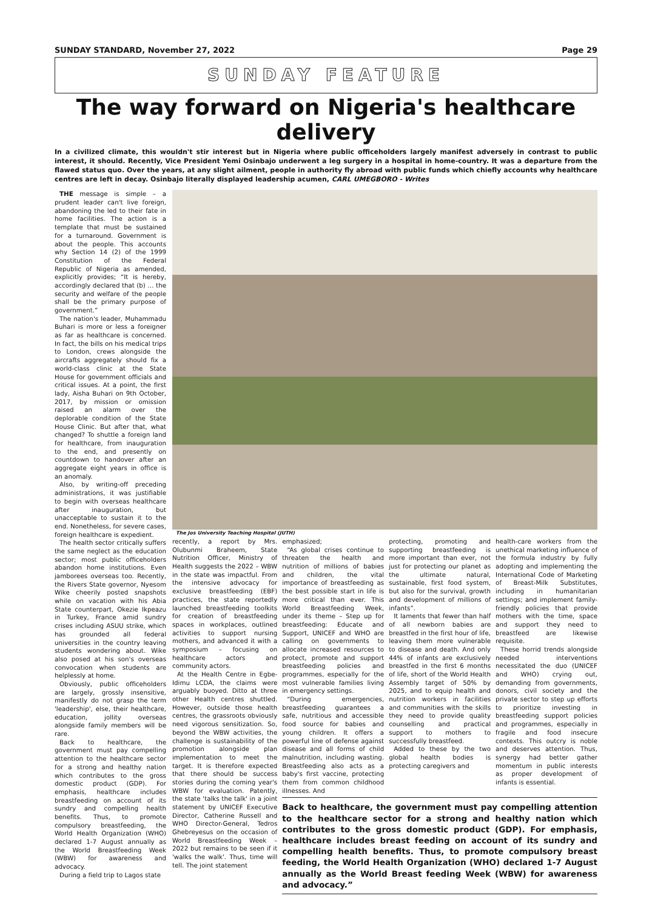SUNDAY STANDARD, November 27, 2022 Page 29
SUNDAY FEATURE
The way forward on Nigeria's healthcare delivery
In a civilized climate, this wouldn't stir interest but in Nigeria where public officeholders largely manifest adversely in contrast to public interest, it should. Recently, Vice President Yemi Osinbajo underwent a leg surgery in a hospital in home-country. It was a departure from the flawed status quo. Over the years, at any slight ailment, people in authority fly abroad with public funds which chiefly accounts why healthcare centres are left in decay. Osinbajo literally displayed leadership acumen, CARL UMEGBORO - Writes
THE message is simple – a prudent leader can't live foreign, abandoning the led to their fate in home facilities. The action is a template that must be sustained for a turnaround. Government is about the people. This accounts why Section 14 (2) of the 1999 Constitution of the Federal Republic of Nigeria as amended, explicitly provides; “It is hereby, accordingly declared that (b) … the security and welfare of the people shall be the primary purpose of government.”
The nation's leader, Muhammadu Buhari is more or less a foreigner as far as healthcare is concerned. In fact, the bills on his medical trips to London, crews alongside the aircrafts aggregately should fix a world-class clinic at the State House for government officials and critical issues. At a point, the first lady, Aisha Buhari on 9th October, 2017, by mission or omission raised an alarm over the deplorable condition of the State House Clinic. But after that, what changed? To shuttle a foreign land for healthcare, from inauguration to the end, and presently on countdown to handover after an aggregate eight years in office is an anomaly.
Also, by writing-off preceding administrations, it was justifiable to begin with overseas healthcare after inauguration, but unacceptable to sustain it to the end. Nonetheless, for severe cases, foreign healthcare is expedient.
The health sector critically suffers the same neglect as the education sector; most public officeholders abandon home institutions. Even jamborees overseas too. Recently, the Rivers State governor, Nyesom Wike cheerily posted snapshots while on vacation with his Abia State counterpart, Okezie Ikpeazu in Turkey, France amid sundry crises including ASUU strike, which has grounded all federal universities in the country leaving students wondering about. Wike also posed at his son's overseas convocation when students are helplessly at home.
Obviously, public officeholders are largely, grossly insensitive, manifestly do not grasp the term 'leadership', else, their healthcare, education, jollity overseas alongside family members will be rare.
Back to healthcare, the government must pay compelling attention to the healthcare sector for a strong and healthy nation which contributes to the gross domestic product (GDP). For emphasis, healthcare includes breastfeeding on account of its sundry and compelling health benefits. Thus, to promote compulsory breastfeeding, the World Health Organization (WHO) declared 1-7 August annually as the World Breastfeeding Week (WBW) for awareness and advocacy.
During a field trip to Lagos state
The Jos University Teaching Hospital (JUTH)
recently, a report by Mrs. Olubunmi Braheem, State Nutrition Officer, Ministry of Health suggests the 2022 – WBW in the state was impactful. From the intensive advocacy for exclusive breastfeeding (EBF) practices, the state reportedly launched breastfeeding toolkits for creation of breastfeeding spaces in workplaces, outlined activities to support nursing mothers, and advanced it with a symposium – focusing on healthcare actors and community actors.
At the Health Centre in Egbe-Idimu LCDA, the claims were arguably buoyed. Ditto at three other Health centres shuttled. However, outside those health centres, the grassroots obviously need vigorous sensitization. So, beyond the WBW activities, the challenge is sustainability of the promotion alongside plan implementation to meet the target. It is therefore expected that there should be success stories during the coming year's WBW for evaluation. Patently, the state 'talks the talk' in a joint statement by UNICEF Executive Director, Catherine Russell and WHO Director-General, Tedros Ghebreyesus on the occasion of World Breastfeeding Week – 2022 but remains to be seen if it 'walks the walk'. Thus, time will tell. The joint statement
emphasized;
“As global crises continue to threaten the health and nutrition of millions of babies and children, the vital importance of breastfeeding as the best possible start in life is more critical than ever. This World Breastfeeding Week, under its theme – Step up for breastfeeding: Educate and Support, UNICEF and WHO are calling on governments to allocate increased resources to protect, promote and support breastfeeding policies and programmes, especially for the most vulnerable families living in emergency settings.
“During emergencies, breastfeeding guarantees a safe, nutritious and accessible food source for babies and young children. It offers a powerful line of defense against disease and all forms of child malnutrition, including wasting. Breastfeeding also acts as a baby's first vaccine, protecting them from common childhood illnesses. And
protecting, promoting and supporting breastfeeding is more important than ever, not just for protecting our planet as the ultimate natural, sustainable, first food system, but also for the survival, growth and development of millions of infants”.
It laments that fewer than half of all newborn babies are breastfed in the first hour of life, leaving them more vulnerable to disease and death. And only 44% of infants are exclusively breastfed in the first 6 months of life, short of the World Health Assembly target of 50% by 2025, and to equip health and nutrition workers in facilities and communities with the skills they need to provide quality counselling and practical support to mothers to successfully breastfeed.
Added to these by the two global health bodies is protecting caregivers and
health-care workers from the unethical marketing influence of the formula industry by fully adopting and implementing the International Code of Marketing of Breast-Milk Substitutes, including in humanitarian settings; and implement family-friendly policies that provide mothers with the time, space and support they need to breastfeed are likewise requisite.
These horrid trends alongside needed interventions necessitated the duo (UNICEF and WHO) crying out, demanding from governments, donors, civil society and the private sector to step up efforts to prioritize investing in breastfeeding support policies and programmes, especially in fragile and food insecure contexts. This outcry is noble and deserves attention. Thus, synergy had better gather momentum in public interests as proper development of infants is essential.
Back to healthcare, the government must pay compelling attention to the healthcare sector for a strong and healthy nation which contributes to the gross domestic product (GDP). For emphasis, healthcare includes breast feeding on account of its sundry and compelling health benefits. Thus, to promote compulsory breast feeding, the World Health Organization (WHO) declared 1-7 August annually as the World Breast feeding Week (WBW) for awareness and advocacy.”